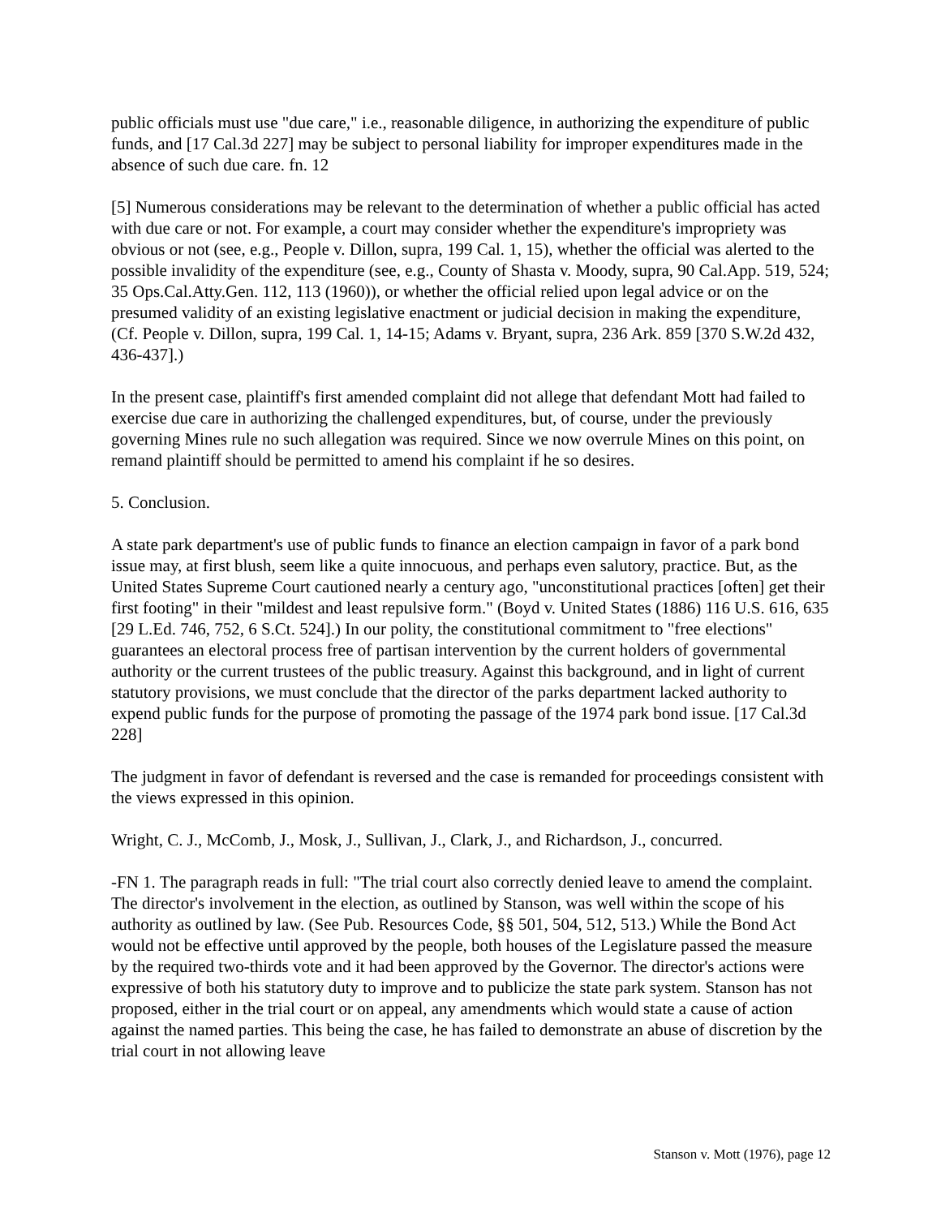public officials must use "due care," i.e., reasonable diligence, in authorizing the expenditure of public funds, and [17 Cal.3d 227] may be subject to personal liability for improper expenditures made in the absence of such due care. fn. 12
[5] Numerous considerations may be relevant to the determination of whether a public official has acted with due care or not. For example, a court may consider whether the expenditure's impropriety was obvious or not (see, e.g., People v. Dillon, supra, 199 Cal. 1, 15), whether the official was alerted to the possible invalidity of the expenditure (see, e.g., County of Shasta v. Moody, supra, 90 Cal.App. 519, 524; 35 Ops.Cal.Atty.Gen. 112, 113 (1960)), or whether the official relied upon legal advice or on the presumed validity of an existing legislative enactment or judicial decision in making the expenditure, (Cf. People v. Dillon, supra, 199 Cal. 1, 14-15; Adams v. Bryant, supra, 236 Ark. 859 [370 S.W.2d 432, 436-437].)
In the present case, plaintiff's first amended complaint did not allege that defendant Mott had failed to exercise due care in authorizing the challenged expenditures, but, of course, under the previously governing Mines rule no such allegation was required. Since we now overrule Mines on this point, on remand plaintiff should be permitted to amend his complaint if he so desires.
5. Conclusion.
A state park department's use of public funds to finance an election campaign in favor of a park bond issue may, at first blush, seem like a quite innocuous, and perhaps even salutory, practice. But, as the United States Supreme Court cautioned nearly a century ago, "unconstitutional practices [often] get their first footing" in their "mildest and least repulsive form." (Boyd v. United States (1886) 116 U.S. 616, 635 [29 L.Ed. 746, 752, 6 S.Ct. 524].) In our polity, the constitutional commitment to "free elections" guarantees an electoral process free of partisan intervention by the current holders of governmental authority or the current trustees of the public treasury. Against this background, and in light of current statutory provisions, we must conclude that the director of the parks department lacked authority to expend public funds for the purpose of promoting the passage of the 1974 park bond issue. [17 Cal.3d 228]
The judgment in favor of defendant is reversed and the case is remanded for proceedings consistent with the views expressed in this opinion.
Wright, C. J., McComb, J., Mosk, J., Sullivan, J., Clark, J., and Richardson, J., concurred.
-FN 1. The paragraph reads in full: "The trial court also correctly denied leave to amend the complaint. The director's involvement in the election, as outlined by Stanson, was well within the scope of his authority as outlined by law. (See Pub. Resources Code, §§ 501, 504, 512, 513.) While the Bond Act would not be effective until approved by the people, both houses of the Legislature passed the measure by the required two-thirds vote and it had been approved by the Governor. The director's actions were expressive of both his statutory duty to improve and to publicize the state park system. Stanson has not proposed, either in the trial court or on appeal, any amendments which would state a cause of action against the named parties. This being the case, he has failed to demonstrate an abuse of discretion by the trial court in not allowing leave
Stanson v. Mott (1976), page 12